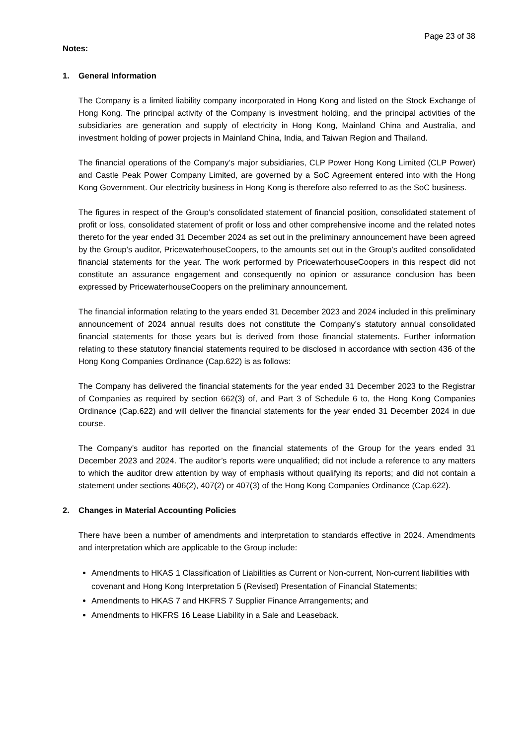Page 23 of 38
Notes:
1. General Information
The Company is a limited liability company incorporated in Hong Kong and listed on the Stock Exchange of Hong Kong. The principal activity of the Company is investment holding, and the principal activities of the subsidiaries are generation and supply of electricity in Hong Kong, Mainland China and Australia, and investment holding of power projects in Mainland China, India, and Taiwan Region and Thailand.
The financial operations of the Company’s major subsidiaries, CLP Power Hong Kong Limited (CLP Power) and Castle Peak Power Company Limited, are governed by a SoC Agreement entered into with the Hong Kong Government. Our electricity business in Hong Kong is therefore also referred to as the SoC business.
The figures in respect of the Group’s consolidated statement of financial position, consolidated statement of profit or loss, consolidated statement of profit or loss and other comprehensive income and the related notes thereto for the year ended 31 December 2024 as set out in the preliminary announcement have been agreed by the Group’s auditor, PricewaterhouseCoopers, to the amounts set out in the Group’s audited consolidated financial statements for the year. The work performed by PricewaterhouseCoopers in this respect did not constitute an assurance engagement and consequently no opinion or assurance conclusion has been expressed by PricewaterhouseCoopers on the preliminary announcement.
The financial information relating to the years ended 31 December 2023 and 2024 included in this preliminary announcement of 2024 annual results does not constitute the Company’s statutory annual consolidated financial statements for those years but is derived from those financial statements. Further information relating to these statutory financial statements required to be disclosed in accordance with section 436 of the Hong Kong Companies Ordinance (Cap.622) is as follows:
The Company has delivered the financial statements for the year ended 31 December 2023 to the Registrar of Companies as required by section 662(3) of, and Part 3 of Schedule 6 to, the Hong Kong Companies Ordinance (Cap.622) and will deliver the financial statements for the year ended 31 December 2024 in due course.
The Company’s auditor has reported on the financial statements of the Group for the years ended 31 December 2023 and 2024. The auditor’s reports were unqualified; did not include a reference to any matters to which the auditor drew attention by way of emphasis without qualifying its reports; and did not contain a statement under sections 406(2), 407(2) or 407(3) of the Hong Kong Companies Ordinance (Cap.622).
2. Changes in Material Accounting Policies
There have been a number of amendments and interpretation to standards effective in 2024. Amendments and interpretation which are applicable to the Group include:
Amendments to HKAS 1 Classification of Liabilities as Current or Non-current, Non-current liabilities with covenant and Hong Kong Interpretation 5 (Revised) Presentation of Financial Statements;
Amendments to HKAS 7 and HKFRS 7 Supplier Finance Arrangements; and
Amendments to HKFRS 16 Lease Liability in a Sale and Leaseback.